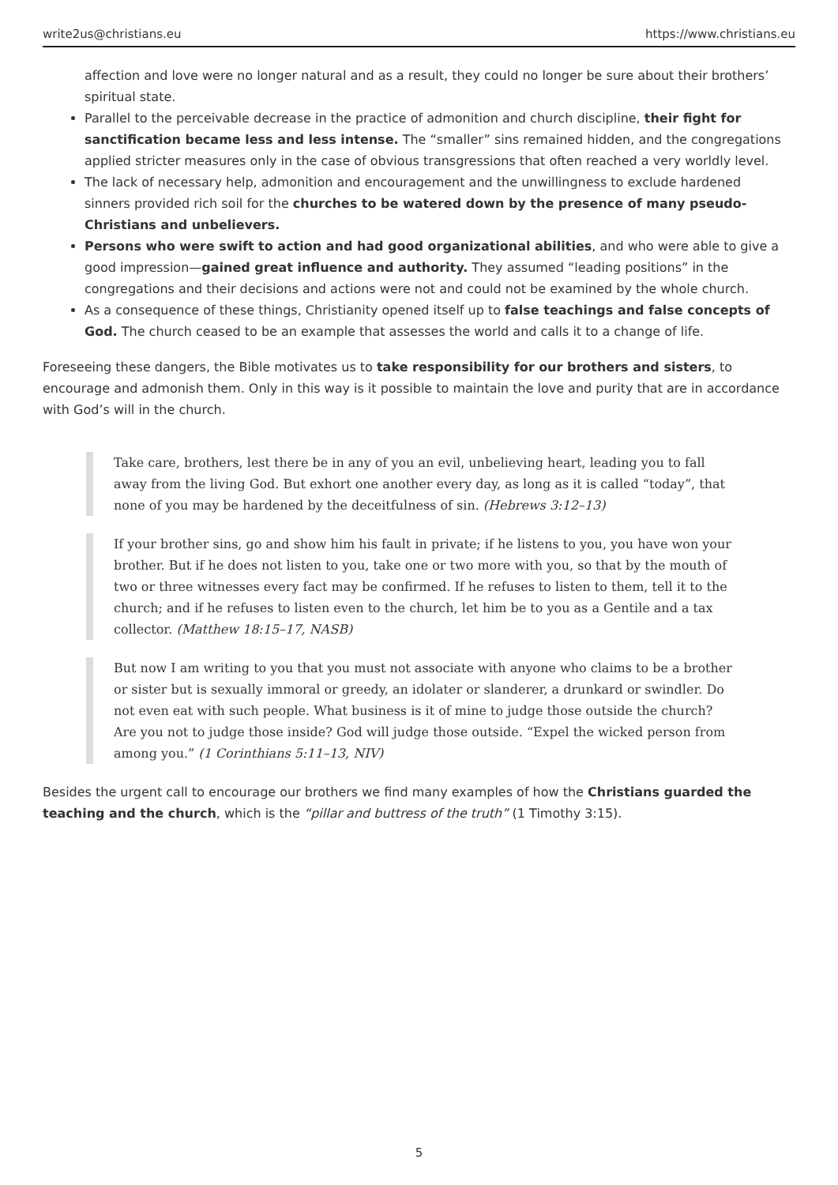write2us@christians.eu https://www.christians.eu
affection and love were no longer natural and as a result, they could no longer be sure about their brothers’ spiritual state.
Parallel to the perceivable decrease in the practice of admonition and church discipline, their fight for sanctification became less and less intense. The “smaller” sins remained hidden, and the congregations applied stricter measures only in the case of obvious transgressions that often reached a very worldly level.
The lack of necessary help, admonition and encouragement and the unwillingness to exclude hardened sinners provided rich soil for the churches to be watered down by the presence of many pseudo-Christians and unbelievers.
Persons who were swift to action and had good organizational abilities, and who were able to give a good impression—gained great influence and authority. They assumed “leading positions” in the congregations and their decisions and actions were not and could not be examined by the whole church.
As a consequence of these things, Christianity opened itself up to false teachings and false concepts of God. The church ceased to be an example that assesses the world and calls it to a change of life.
Foreseeing these dangers, the Bible motivates us to take responsibility for our brothers and sisters, to encourage and admonish them. Only in this way is it possible to maintain the love and purity that are in accordance with God’s will in the church.
Take care, brothers, lest there be in any of you an evil, unbelieving heart, leading you to fall away from the living God. But exhort one another every day, as long as it is called “today”, that none of you may be hardened by the deceitfulness of sin. (Hebrews 3:12–13)
If your brother sins, go and show him his fault in private; if he listens to you, you have won your brother. But if he does not listen to you, take one or two more with you, so that by the mouth of two or three witnesses every fact may be confirmed. If he refuses to listen to them, tell it to the church; and if he refuses to listen even to the church, let him be to you as a Gentile and a tax collector. (Matthew 18:15–17, NASB)
But now I am writing to you that you must not associate with anyone who claims to be a brother or sister but is sexually immoral or greedy, an idolater or slanderer, a drunkard or swindler. Do not even eat with such people. What business is it of mine to judge those outside the church? Are you not to judge those inside? God will judge those outside. “Expel the wicked person from among you.” (1 Corinthians 5:11–13, NIV)
Besides the urgent call to encourage our brothers we find many examples of how the Christians guarded the teaching and the church, which is the “pillar and buttress of the truth” (1 Timothy 3:15).
5